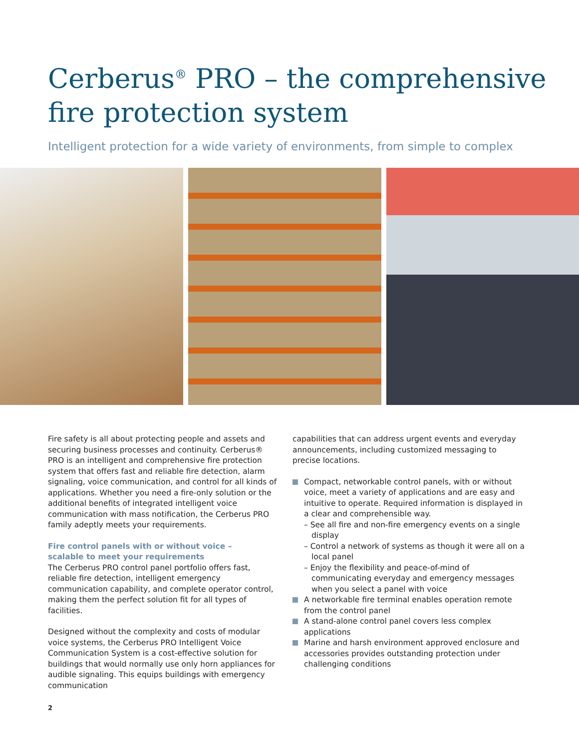Cerberus<sup>®</sup> PRO – the comprehensive fire protection system
Intelligent protection for a wide variety of environments, from simple to complex
Fire safety is all about protecting people and assets and securing business processes and continuity. Cerberus® PRO is an intelligent and comprehensive fire protection system that offers fast and reliable fire detection, alarm signaling, voice communication, and control for all kinds of applications. Whether you need a fire-only solution or the additional benefits of integrated intelligent voice communication with mass notification, the Cerberus PRO family adeptly meets your requirements.
Fire control panels with or without voice –
scalable to meet your requirements
The Cerberus PRO control panel portfolio offers fast, reliable fire detection, intelligent emergency communication capability, and complete operator control, making them the perfect solution fit for all types of facilities.
Designed without the complexity and costs of modular voice systems, the Cerberus PRO Intelligent Voice Communication System is a cost-effective solution for buildings that would normally use only horn appliances for audible signaling. This equips buildings with emergency communication
capabilities that can address urgent events and everyday announcements, including customized messaging to precise locations.
Compact, networkable control panels, with or without voice, meet a variety of applications and are easy and intuitive to operate. Required information is displayed in a clear and comprehensible way.
– See all fire and non-fire emergency events on a single display
– Control a network of systems as though it were all on a local panel
– Enjoy the flexibility and peace-of-mind of communicating everyday and emergency messages when you select a panel with voice
A networkable fire terminal enables operation remote from the control panel
A stand-alone control panel covers less complex applications
Marine and harsh environment approved enclosure and accessories provides outstanding protection under challenging conditions
2